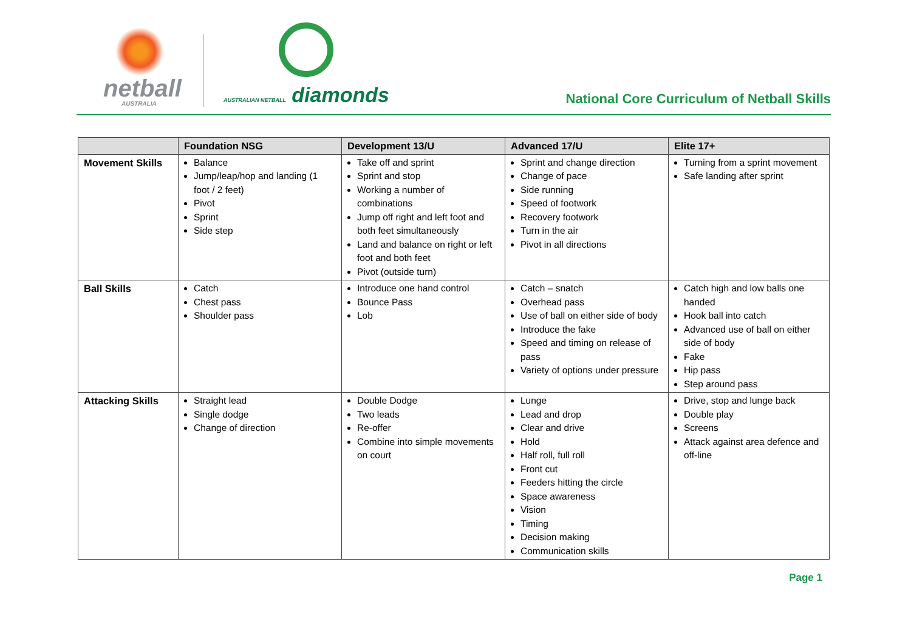netball
AUSTRALIA
AUSTRALIAN NETBALL diamonds
National Core Curriculum of Netball Skills
| | Foundation NSG | Development 13/U | Advanced 17/U | Elite 17+ |
| --- | --- | --- | --- | --- |
| Movement Skills | Balance Jump/leap/hop and landing (1 foot / 2 feet) Pivot Sprint Side step | Take off and sprint Sprint and stop Working a number of combinations Jump off right and left foot and both feet simultaneously Land and balance on right or left foot and both feet Pivot (outside turn) | Sprint and change direction Change of pace Side running Speed of footwork Recovery footwork Turn in the air Pivot in all directions | Turning from a sprint movement Safe landing after sprint |
| Ball Skills | Catch Chest pass Shoulder pass | Introduce one hand control Bounce Pass Lob | Catch – snatch Overhead pass Use of ball on either side of body Introduce the fake Speed and timing on release of pass Variety of options under pressure | Catch high and low balls one handed Hook ball into catch Advanced use of ball on either side of body Fake Hip pass Step around pass |
| Attacking Skills | Straight lead Single dodge Change of direction | Double Dodge Two leads Re-offer Combine into simple movements on court | Lunge Lead and drop Clear and drive Hold Half roll, full roll Front cut Feeders hitting the circle Space awareness Vision Timing Decision making Communication skills | Drive, stop and lunge back Double play Screens Attack against area defence and off-line |
Page 1